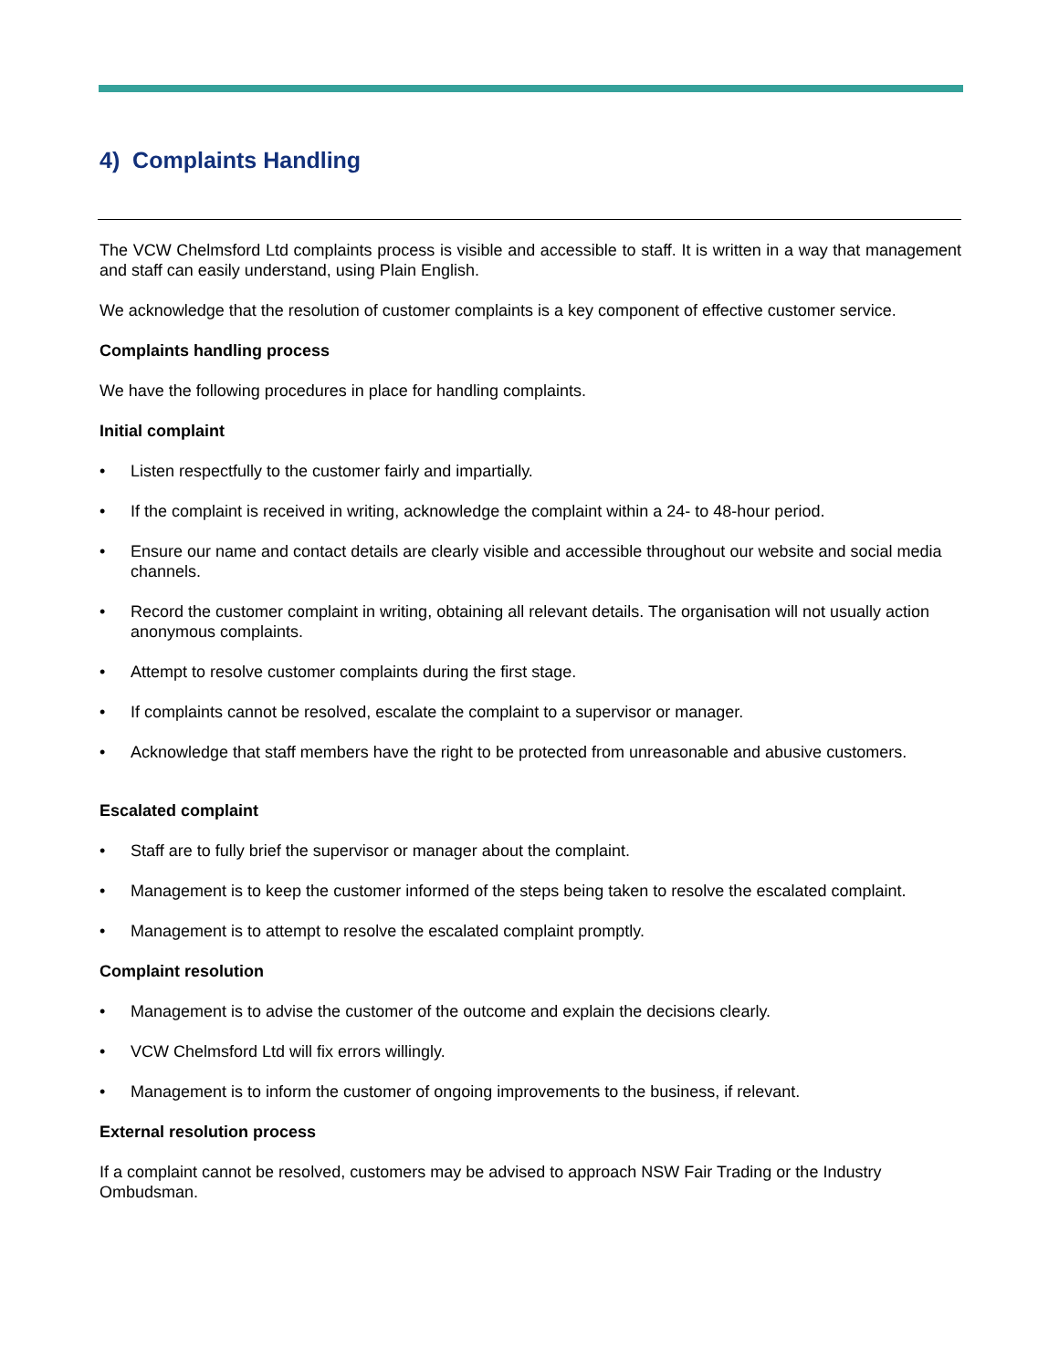4) Complaints Handling
The VCW Chelmsford Ltd complaints process is visible and accessible to staff. It is written in a way that management and staff can easily understand, using Plain English.
We acknowledge that the resolution of customer complaints is a key component of effective customer service.
Complaints handling process
We have the following procedures in place for handling complaints.
Initial complaint
• Listen respectfully to the customer fairly and impartially.
• If the complaint is received in writing, acknowledge the complaint within a 24- to 48-hour period.
• Ensure our name and contact details are clearly visible and accessible throughout our website and social media channels.
• Record the customer complaint in writing, obtaining all relevant details. The organisation will not usually action anonymous complaints.
• Attempt to resolve customer complaints during the first stage.
• If complaints cannot be resolved, escalate the complaint to a supervisor or manager.
• Acknowledge that staff members have the right to be protected from unreasonable and abusive customers.
Escalated complaint
• Staff are to fully brief the supervisor or manager about the complaint.
• Management is to keep the customer informed of the steps being taken to resolve the escalated complaint.
• Management is to attempt to resolve the escalated complaint promptly.
Complaint resolution
• Management is to advise the customer of the outcome and explain the decisions clearly.
• VCW Chelmsford Ltd will fix errors willingly.
• Management is to inform the customer of ongoing improvements to the business, if relevant.
External resolution process
If a complaint cannot be resolved, customers may be advised to approach NSW Fair Trading or the Industry Ombudsman.